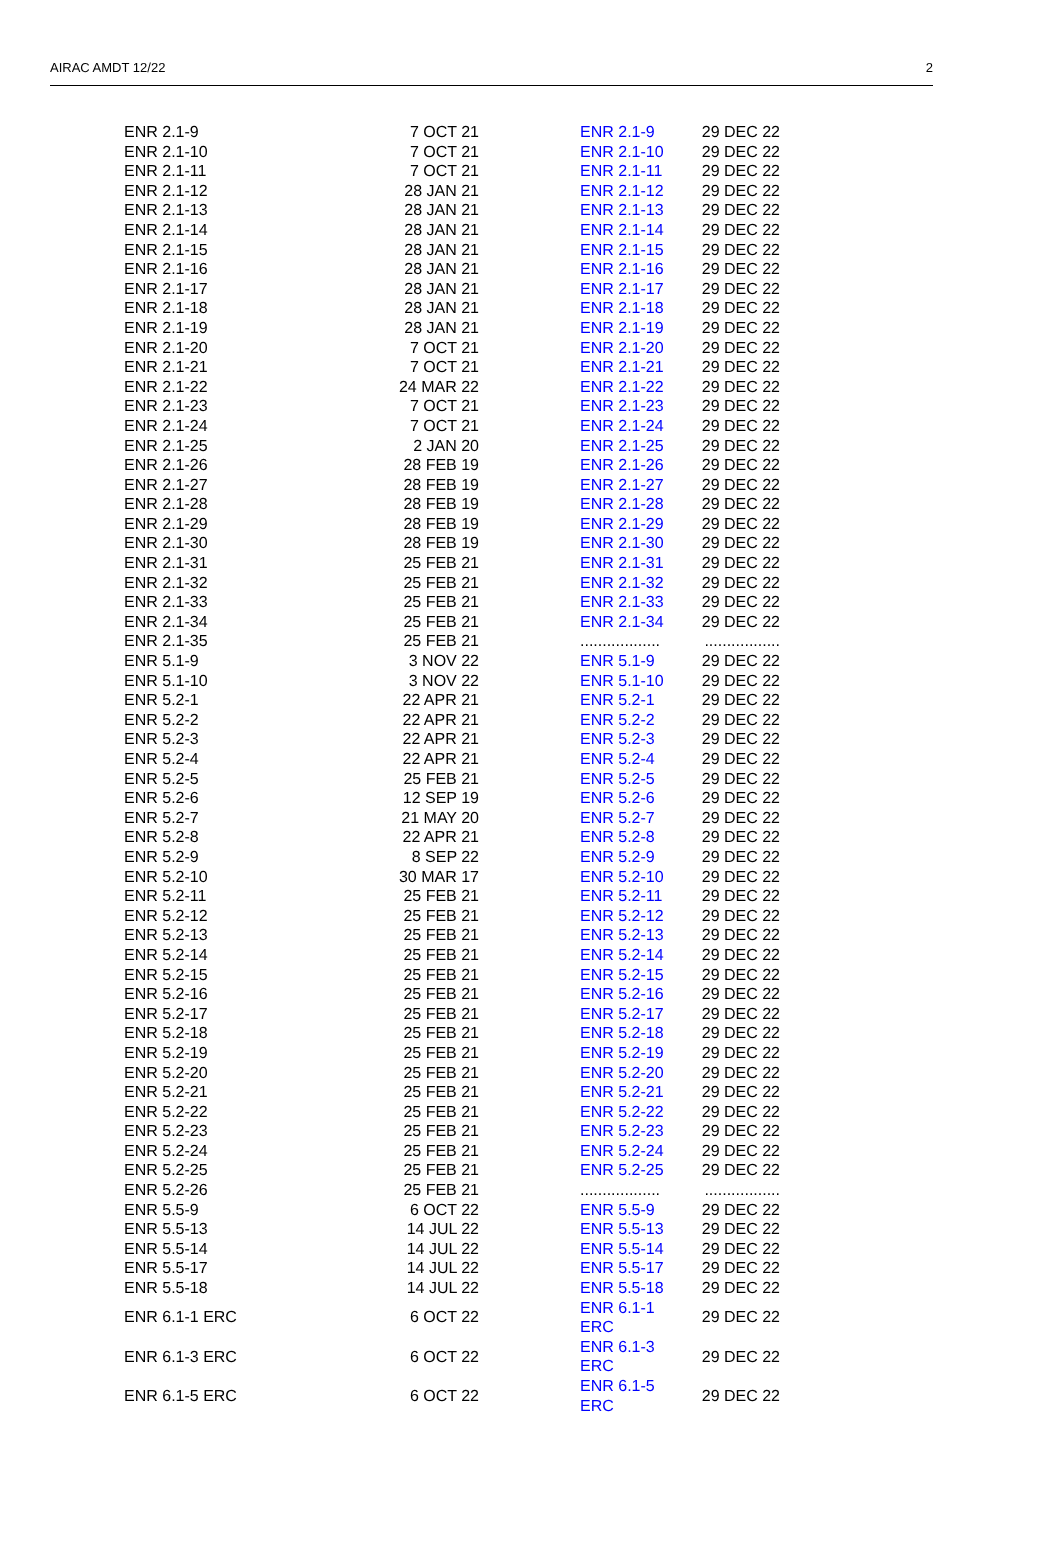AIRAC AMDT 12/22 2
| ENR 2.1-9 | 7 OCT 21 | ENR 2.1-9 | 29 DEC 22 |
| ENR 2.1-10 | 7 OCT 21 | ENR 2.1-10 | 29 DEC 22 |
| ENR 2.1-11 | 7 OCT 21 | ENR 2.1-11 | 29 DEC 22 |
| ENR 2.1-12 | 28 JAN 21 | ENR 2.1-12 | 29 DEC 22 |
| ENR 2.1-13 | 28 JAN 21 | ENR 2.1-13 | 29 DEC 22 |
| ENR 2.1-14 | 28 JAN 21 | ENR 2.1-14 | 29 DEC 22 |
| ENR 2.1-15 | 28 JAN 21 | ENR 2.1-15 | 29 DEC 22 |
| ENR 2.1-16 | 28 JAN 21 | ENR 2.1-16 | 29 DEC 22 |
| ENR 2.1-17 | 28 JAN 21 | ENR 2.1-17 | 29 DEC 22 |
| ENR 2.1-18 | 28 JAN 21 | ENR 2.1-18 | 29 DEC 22 |
| ENR 2.1-19 | 28 JAN 21 | ENR 2.1-19 | 29 DEC 22 |
| ENR 2.1-20 | 7 OCT 21 | ENR 2.1-20 | 29 DEC 22 |
| ENR 2.1-21 | 7 OCT 21 | ENR 2.1-21 | 29 DEC 22 |
| ENR 2.1-22 | 24 MAR 22 | ENR 2.1-22 | 29 DEC 22 |
| ENR 2.1-23 | 7 OCT 21 | ENR 2.1-23 | 29 DEC 22 |
| ENR 2.1-24 | 7 OCT 21 | ENR 2.1-24 | 29 DEC 22 |
| ENR 2.1-25 | 2 JAN 20 | ENR 2.1-25 | 29 DEC 22 |
| ENR 2.1-26 | 28 FEB 19 | ENR 2.1-26 | 29 DEC 22 |
| ENR 2.1-27 | 28 FEB 19 | ENR 2.1-27 | 29 DEC 22 |
| ENR 2.1-28 | 28 FEB 19 | ENR 2.1-28 | 29 DEC 22 |
| ENR 2.1-29 | 28 FEB 19 | ENR 2.1-29 | 29 DEC 22 |
| ENR 2.1-30 | 28 FEB 19 | ENR 2.1-30 | 29 DEC 22 |
| ENR 2.1-31 | 25 FEB 21 | ENR 2.1-31 | 29 DEC 22 |
| ENR 2.1-32 | 25 FEB 21 | ENR 2.1-32 | 29 DEC 22 |
| ENR 2.1-33 | 25 FEB 21 | ENR 2.1-33 | 29 DEC 22 |
| ENR 2.1-34 | 25 FEB 21 | ENR 2.1-34 | 29 DEC 22 |
| ENR 2.1-35 | 25 FEB 21 | .................. | ................. |
| ENR 5.1-9 | 3 NOV 22 | ENR 5.1-9 | 29 DEC 22 |
| ENR 5.1-10 | 3 NOV 22 | ENR 5.1-10 | 29 DEC 22 |
| ENR 5.2-1 | 22 APR 21 | ENR 5.2-1 | 29 DEC 22 |
| ENR 5.2-2 | 22 APR 21 | ENR 5.2-2 | 29 DEC 22 |
| ENR 5.2-3 | 22 APR 21 | ENR 5.2-3 | 29 DEC 22 |
| ENR 5.2-4 | 22 APR 21 | ENR 5.2-4 | 29 DEC 22 |
| ENR 5.2-5 | 25 FEB 21 | ENR 5.2-5 | 29 DEC 22 |
| ENR 5.2-6 | 12 SEP 19 | ENR 5.2-6 | 29 DEC 22 |
| ENR 5.2-7 | 21 MAY 20 | ENR 5.2-7 | 29 DEC 22 |
| ENR 5.2-8 | 22 APR 21 | ENR 5.2-8 | 29 DEC 22 |
| ENR 5.2-9 | 8 SEP 22 | ENR 5.2-9 | 29 DEC 22 |
| ENR 5.2-10 | 30 MAR 17 | ENR 5.2-10 | 29 DEC 22 |
| ENR 5.2-11 | 25 FEB 21 | ENR 5.2-11 | 29 DEC 22 |
| ENR 5.2-12 | 25 FEB 21 | ENR 5.2-12 | 29 DEC 22 |
| ENR 5.2-13 | 25 FEB 21 | ENR 5.2-13 | 29 DEC 22 |
| ENR 5.2-14 | 25 FEB 21 | ENR 5.2-14 | 29 DEC 22 |
| ENR 5.2-15 | 25 FEB 21 | ENR 5.2-15 | 29 DEC 22 |
| ENR 5.2-16 | 25 FEB 21 | ENR 5.2-16 | 29 DEC 22 |
| ENR 5.2-17 | 25 FEB 21 | ENR 5.2-17 | 29 DEC 22 |
| ENR 5.2-18 | 25 FEB 21 | ENR 5.2-18 | 29 DEC 22 |
| ENR 5.2-19 | 25 FEB 21 | ENR 5.2-19 | 29 DEC 22 |
| ENR 5.2-20 | 25 FEB 21 | ENR 5.2-20 | 29 DEC 22 |
| ENR 5.2-21 | 25 FEB 21 | ENR 5.2-21 | 29 DEC 22 |
| ENR 5.2-22 | 25 FEB 21 | ENR 5.2-22 | 29 DEC 22 |
| ENR 5.2-23 | 25 FEB 21 | ENR 5.2-23 | 29 DEC 22 |
| ENR 5.2-24 | 25 FEB 21 | ENR 5.2-24 | 29 DEC 22 |
| ENR 5.2-25 | 25 FEB 21 | ENR 5.2-25 | 29 DEC 22 |
| ENR 5.2-26 | 25 FEB 21 | .................. | ................. |
| ENR 5.5-9 | 6 OCT 22 | ENR 5.5-9 | 29 DEC 22 |
| ENR 5.5-13 | 14 JUL 22 | ENR 5.5-13 | 29 DEC 22 |
| ENR 5.5-14 | 14 JUL 22 | ENR 5.5-14 | 29 DEC 22 |
| ENR 5.5-17 | 14 JUL 22 | ENR 5.5-17 | 29 DEC 22 |
| ENR 5.5-18 | 14 JUL 22 | ENR 5.5-18 | 29 DEC 22 |
| ENR 6.1-1 ERC | 6 OCT 22 | ENR 6.1-1 ERC | 29 DEC 22 |
| ENR 6.1-3 ERC | 6 OCT 22 | ENR 6.1-3 ERC | 29 DEC 22 |
| ENR 6.1-5 ERC | 6 OCT 22 | ENR 6.1-5 ERC | 29 DEC 22 |